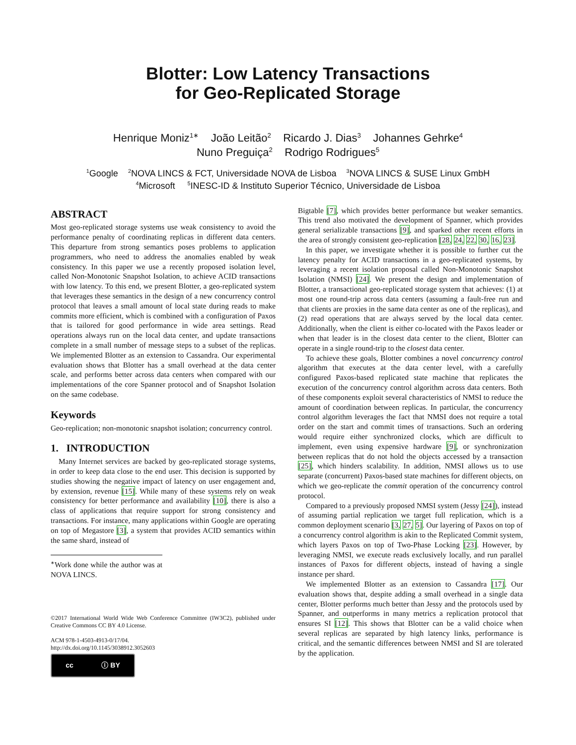Blotter: Low Latency Transactions
for Geo-Replicated Storage
Henrique Moniz<sup>1∗</sup> João Leitão<sup>2</sup> Ricardo J. Dias<sup>3</sup> Johannes Gehrke<sup>4</sup>
Nuno Preguiça<sup>2</sup> Rodrigo Rodrigues<sup>5</sup>
<sup>1</sup> Google <sup>2</sup>NOVA LINCS & FCT, Universidade NOVA de Lisboa <sup>3</sup>NOVA LINCS & SUSE Linux GmbH
<sup>4</sup> Microsoft <sup>5</sup>INESC-ID & Instituto Superior Técnico, Universidade de Lisboa
ABSTRACT
Most geo-replicated storage systems use weak consistency to avoid the performance penalty of coordinating replicas in different data centers. This departure from strong semantics poses problems to application programmers, who need to address the anomalies enabled by weak consistency. In this paper we use a recently proposed isolation level, called Non-Monotonic Snapshot Isolation, to achieve ACID transactions with low latency. To this end, we present Blotter, a geo-replicated system that leverages these semantics in the design of a new concurrency control protocol that leaves a small amount of local state during reads to make commits more efficient, which is combined with a configuration of Paxos that is tailored for good performance in wide area settings. Read operations always run on the local data center, and update transactions complete in a small number of message steps to a subset of the replicas. We implemented Blotter as an extension to Cassandra. Our experimental evaluation shows that Blotter has a small overhead at the data center scale, and performs better across data centers when compared with our implementations of the core Spanner protocol and of Snapshot Isolation on the same codebase.
Keywords
Geo-replication; non-monotonic snapshot isolation; concurrency control.
1. INTRODUCTION
Many Internet services are backed by geo-replicated storage systems, in order to keep data close to the end user. This decision is supported by studies showing the negative impact of latency on user engagement and, by extension, revenue [15]. While many of these systems rely on weak consistency for better performance and availability [10], there is also a class of applications that require support for strong consistency and transactions. For instance, many applications within Google are operating on top of Megastore [3], a system that provides ACID semantics within the same shard, instead of
<sup>∗</sup>Work done while the author was at NOVA LINCS.
©2017 International World Wide Web Conference Committee (IW3C2), published under Creative Commons CC BY 4.0 License.
ACM 978-1-4503-4913-0/17/04.
http://dx.doi.org/10.1145/3038912.3052603
cc ⓘ BY
Bigtable [7], which provides better performance but weaker semantics. This trend also motivated the development of Spanner, which provides general serializable transactions [9], and sparked other recent efforts in the area of strongly consistent geo-replication [28, 24, 22, 30, 16, 23].
In this paper, we investigate whether it is possible to further cut the latency penalty for ACID transactions in a geo-replicated systems, by leveraging a recent isolation proposal called Non-Monotonic Snapshot Isolation (NMSI) [24]. We present the design and implementation of Blotter, a transactional geo-replicated storage system that achieves: (1) at most one round-trip across data centers (assuming a fault-free run and that clients are proxies in the same data center as one of the replicas), and (2) read operations that are always served by the local data center. Additionally, when the client is either co-located with the Paxos leader or when that leader is in the closest data center to the client, Blotter can operate in a single round-trip to the closest data center.
To achieve these goals, Blotter combines a novel concurrency control algorithm that executes at the data center level, with a carefully configured Paxos-based replicated state machine that replicates the execution of the concurrency control algorithm across data centers. Both of these components exploit several characteristics of NMSI to reduce the amount of coordination between replicas. In particular, the concurrency control algorithm leverages the fact that NMSI does not require a total order on the start and commit times of transactions. Such an ordering would require either synchronized clocks, which are difficult to implement, even using expensive hardware [9], or synchronization between replicas that do not hold the objects accessed by a transaction [25], which hinders scalability. In addition, NMSI allows us to use separate (concurrent) Paxos-based state machines for different objects, on which we geo-replicate the commit operation of the concurrency control protocol.
Compared to a previously proposed NMSI system (Jessy [24]), instead of assuming partial replication we target full replication, which is a common deployment scenario [3, 27, 5]. Our layering of Paxos on top of a concurrency control algorithm is akin to the Replicated Commit system, which layers Paxos on top of Two-Phase Locking [23]. However, by leveraging NMSI, we execute reads exclusively locally, and run parallel instances of Paxos for different objects, instead of having a single instance per shard.
We implemented Blotter as an extension to Cassandra [17]. Our evaluation shows that, despite adding a small overhead in a single data center, Blotter performs much better than Jessy and the protocols used by Spanner, and outperforms in many metrics a replication protocol that ensures SI [12]. This shows that Blotter can be a valid choice when several replicas are separated by high latency links, performance is critical, and the semantic differences between NMSI and SI are tolerated by the application.